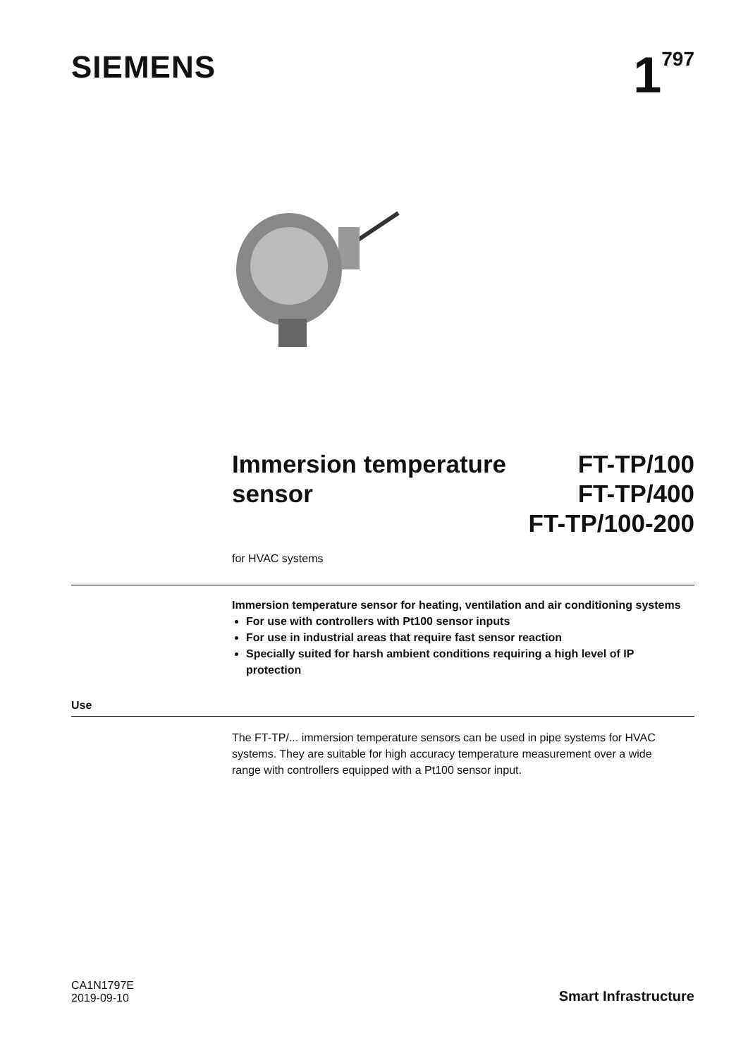SIEMENS
1<sup>797</sup>
Immersion temperature
sensor
FT-TP/100
FT-TP/400
FT-TP/100-200
for HVAC systems
Immersion temperature sensor for heating, ventilation and air conditioning systems
For use with controllers with Pt100 sensor inputs
For use in industrial areas that require fast sensor reaction
Specially suited for harsh ambient conditions requiring a high level of IP protection
Use
The FT-TP/... immersion temperature sensors can be used in pipe systems for HVAC systems. They are suitable for high accuracy temperature measurement over a wide range with controllers equipped with a Pt100 sensor input.
CA1N1797E
2019-09-10
Smart Infrastructure